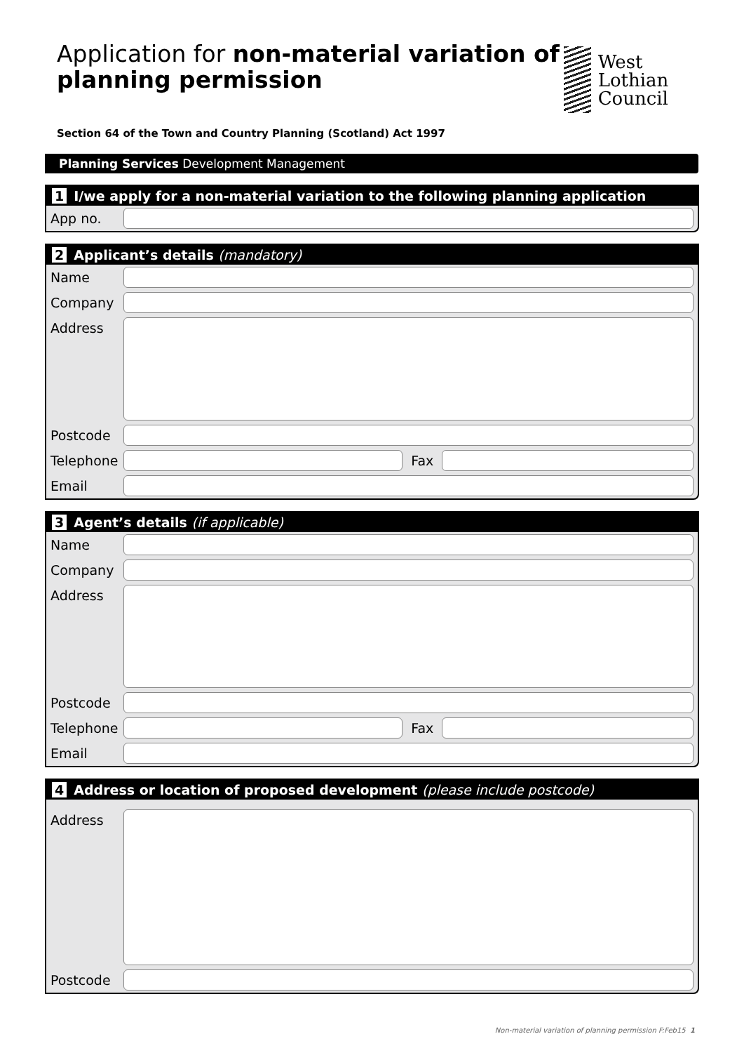Application for non-material variation of planning permission
West Lothian
Council
Section 64 of the Town and Country Planning (Scotland) Act 1997
Planning Services Development Management
1 I/we apply for a non-material variation to the following planning application
App no.
2 Applicant’s details (mandatory)
Name
Company
Address
Postcode
Telephone Fax
Email
3 Agent’s details (if applicable)
Name
Company
Address
Postcode
Telephone Fax
Email
4 Address or location of proposed development (please include postcode)
Address
Postcode
Non-material variation of planning permission F:Feb15 1